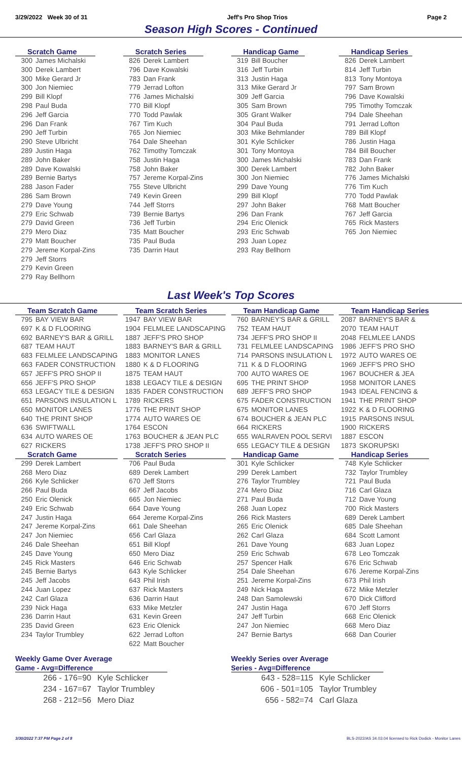3/29/2022 Week 30 of 31 Jeff's Pro Shop Trios Page 2
Season High Scores - Continued
| Scratch Game | |
| --- | --- |
| 300 | James Michalski |
| 300 | Derek Lambert |
| 300 | Mike Gerard Jr |
| 300 | Jon Niemiec |
| 299 | Bill Klopf |
| 298 | Paul Buda |
| 296 | Jeff Garcia |
| 296 | Dan Frank |
| 290 | Jeff Turbin |
| 290 | Steve Ulbricht |
| 289 | Justin Haga |
| 289 | John Baker |
| 289 | Dave Kowalski |
| 289 | Bernie Bartys |
| 288 | Jason Fader |
| 286 | Sam Brown |
| 279 | Dave Young |
| 279 | Eric Schwab |
| 279 | David Green |
| 279 | Mero Diaz |
| 279 | Matt Boucher |
| 279 | Jereme Korpal-Zins |
| 279 | Jeff Storrs |
| 279 | Kevin Green |
| 279 | Ray Bellhorn |
| Scratch Series | |
| --- | --- |
| 826 | Derek Lambert |
| 796 | Dave Kowalski |
| 783 | Dan Frank |
| 779 | Jerrad Lofton |
| 776 | James Michalski |
| 770 | Bill Klopf |
| 770 | Todd Pawlak |
| 767 | Tim Kuch |
| 765 | Jon Niemiec |
| 764 | Dale Sheehan |
| 762 | Timothy Tomczak |
| 758 | Justin Haga |
| 758 | John Baker |
| 757 | Jereme Korpal-Zins |
| 755 | Steve Ulbricht |
| 749 | Kevin Green |
| 744 | Jeff Storrs |
| 739 | Bernie Bartys |
| 736 | Jeff Turbin |
| 735 | Matt Boucher |
| 735 | Paul Buda |
| 735 | Darrin Haut |
| Handicap Game | |
| --- | --- |
| 319 | Bill Boucher |
| 316 | Jeff Turbin |
| 313 | Justin Haga |
| 313 | Mike Gerard Jr |
| 309 | Jeff Garcia |
| 305 | Sam Brown |
| 305 | Grant Walker |
| 304 | Paul Buda |
| 303 | Mike Behmlander |
| 301 | Kyle Schlicker |
| 301 | Tony Montoya |
| 300 | James Michalski |
| 300 | Derek Lambert |
| 300 | Jon Niemiec |
| 299 | Dave Young |
| 299 | Bill Klopf |
| 297 | John Baker |
| 296 | Dan Frank |
| 294 | Eric Olenick |
| 293 | Eric Schwab |
| 293 | Juan Lopez |
| 293 | Ray Bellhorn |
| Handicap Series | |
| --- | --- |
| 826 | Derek Lambert |
| 814 | Jeff Turbin |
| 813 | Tony Montoya |
| 797 | Sam Brown |
| 796 | Dave Kowalski |
| 795 | Timothy Tomczak |
| 794 | Dale Sheehan |
| 791 | Jerrad Lofton |
| 789 | Bill Klopf |
| 786 | Justin Haga |
| 784 | Bill Boucher |
| 783 | Dan Frank |
| 782 | John Baker |
| 776 | James Michalski |
| 776 | Tim Kuch |
| 770 | Todd Pawlak |
| 768 | Matt Boucher |
| 767 | Jeff Garcia |
| 765 | Rick Masters |
| 765 | Jon Niemiec |
Last Week's Top Scores
| Team Scratch Game | |
| --- | --- |
| 795 | BAY VIEW BAR |
| 697 | K & D FLOORING |
| 692 | BARNEY'S BAR & GRILL |
| 687 | TEAM HAUT |
| 683 | FELMLEE LANDSCAPING |
| 663 | FADER CONSTRUCTION |
| 657 | JEFF'S PRO SHOP II |
| 656 | JEFF'S PRO SHOP |
| 653 | LEGACY TILE & DESIGN |
| 651 | PARSONS INSULATION L |
| 650 | MONITOR LANES |
| 640 | THE PRINT SHOP |
| 636 | SWIFTWALL |
| 634 | AUTO WARES OE |
| 627 | RICKERS |
| Scratch Game | |
| 299 | Derek Lambert |
| 268 | Mero Diaz |
| 266 | Kyle Schlicker |
| 266 | Paul Buda |
| 250 | Eric Olenick |
| 249 | Eric Schwab |
| 247 | Justin Haga |
| 247 | Jereme Korpal-Zins |
| 247 | Jon Niemiec |
| 246 | Dale Sheehan |
| 245 | Dave Young |
| 245 | Rick Masters |
| 245 | Bernie Bartys |
| 245 | Jeff Jacobs |
| 244 | Juan Lopez |
| 242 | Carl Glaza |
| 239 | Nick Haga |
| 236 | Darrin Haut |
| 235 | David Green |
| 234 | Taylor Trumbley |
| Team Scratch Series | |
| --- | --- |
| 1947 | BAY VIEW BAR |
| 1904 | FELMLEE LANDSCAPING |
| 1887 | JEFF'S PRO SHOP |
| 1883 | BARNEY'S BAR & GRILL |
| 1883 | MONITOR LANES |
| 1880 | K & D FLOORING |
| 1875 | TEAM HAUT |
| 1838 | LEGACY TILE & DESIGN |
| 1835 | FADER CONSTRUCTION |
| 1789 | RICKERS |
| 1776 | THE PRINT SHOP |
| 1774 | AUTO WARES OE |
| 1764 | ESCON |
| 1763 | BOUCHER & JEAN PLC |
| 1738 | JEFF'S PRO SHOP II |
| Scratch Series | |
| 706 | Paul Buda |
| 689 | Derek Lambert |
| 670 | Jeff Storrs |
| 667 | Jeff Jacobs |
| 665 | Jon Niemiec |
| 664 | Dave Young |
| 664 | Jereme Korpal-Zins |
| 661 | Dale Sheehan |
| 656 | Carl Glaza |
| 651 | Bill Klopf |
| 650 | Mero Diaz |
| 646 | Eric Schwab |
| 643 | Kyle Schlicker |
| 643 | Phil Irish |
| 637 | Rick Masters |
| 636 | Darrin Haut |
| 633 | Mike Metzler |
| 631 | Kevin Green |
| 623 | Eric Olenick |
| 622 | Jerrad Lofton |
| 622 | Matt Boucher |
| Team Handicap Game | |
| --- | --- |
| 760 | BARNEY'S BAR & GRILL |
| 752 | TEAM HAUT |
| 734 | JEFF'S PRO SHOP II |
| 731 | FELMLEE LANDSCAPING |
| 714 | PARSONS INSULATION L |
| 711 | K & D FLOORING |
| 700 | AUTO WARES OE |
| 695 | THE PRINT SHOP |
| 689 | JEFF'S PRO SHOP |
| 675 | FADER CONSTRUCTION |
| 675 | MONITOR LANES |
| 674 | BOUCHER & JEAN PLC |
| 664 | RICKERS |
| 655 | WALRAVEN POOL SERVI |
| 655 | LEGACY TILE & DESIGN |
| Handicap Game | |
| 301 | Kyle Schlicker |
| 299 | Derek Lambert |
| 276 | Taylor Trumbley |
| 274 | Mero Diaz |
| 271 | Paul Buda |
| 268 | Juan Lopez |
| 266 | Rick Masters |
| 265 | Eric Olenick |
| 262 | Carl Glaza |
| 261 | Dave Young |
| 259 | Eric Schwab |
| 257 | Spencer Halk |
| 254 | Dale Sheehan |
| 251 | Jereme Korpal-Zins |
| 249 | Nick Haga |
| 248 | Dan Samolewski |
| 247 | Justin Haga |
| 247 | Jeff Turbin |
| 247 | Jon Niemiec |
| 247 | Bernie Bartys |
| Team Handicap Series | |
| --- | --- |
| 2087 | BARNEY'S BAR & |
| 2070 | TEAM HAUT |
| 2048 | FELMLEE LANDS |
| 1986 | JEFF'S PRO SHO |
| 1972 | AUTO WARES OE |
| 1969 | JEFF'S PRO SHO |
| 1967 | BOUCHER & JEA |
| 1958 | MONITOR LANES |
| 1943 | IDEAL FENCING & |
| 1941 | THE PRINT SHOP |
| 1922 | K & D FLOORING |
| 1915 | PARSONS INSUL |
| 1900 | RICKERS |
| 1887 | ESCON |
| 1873 | SKORUPSKI |
| Handicap Series | |
| 748 | Kyle Schlicker |
| 732 | Taylor Trumbley |
| 721 | Paul Buda |
| 716 | Carl Glaza |
| 712 | Dave Young |
| 700 | Rick Masters |
| 689 | Derek Lambert |
| 685 | Dale Sheehan |
| 684 | Scott Lamont |
| 683 | Juan Lopez |
| 678 | Leo Tomczak |
| 676 | Eric Schwab |
| 676 | Jereme Korpal-Zins |
| 673 | Phil Irish |
| 672 | Mike Metzler |
| 670 | Dick Clifford |
| 670 | Jeff Storrs |
| 668 | Eric Olenick |
| 668 | Mero Diaz |
| 668 | Dan Courier |
Weekly Game Over Average
Game - Avg=Difference
| 266 - 176=90 | Kyle Schlicker |
| 234 - 167=67 | Taylor Trumbley |
| 268 - 212=56 | Mero Diaz |
Weekly Series over Average
Series - Avg=Difference
| 643 - 528=115 | Kyle Schlicker |
| 606 - 501=105 | Taylor Trumbley |
| 656 - 582=74 | Carl Glaza |
3/30/2022 7:37 PM Page 2 of 8 BLS-2022/AS 34.03.04 licensed to Rick Dodick - Monitor Lanes